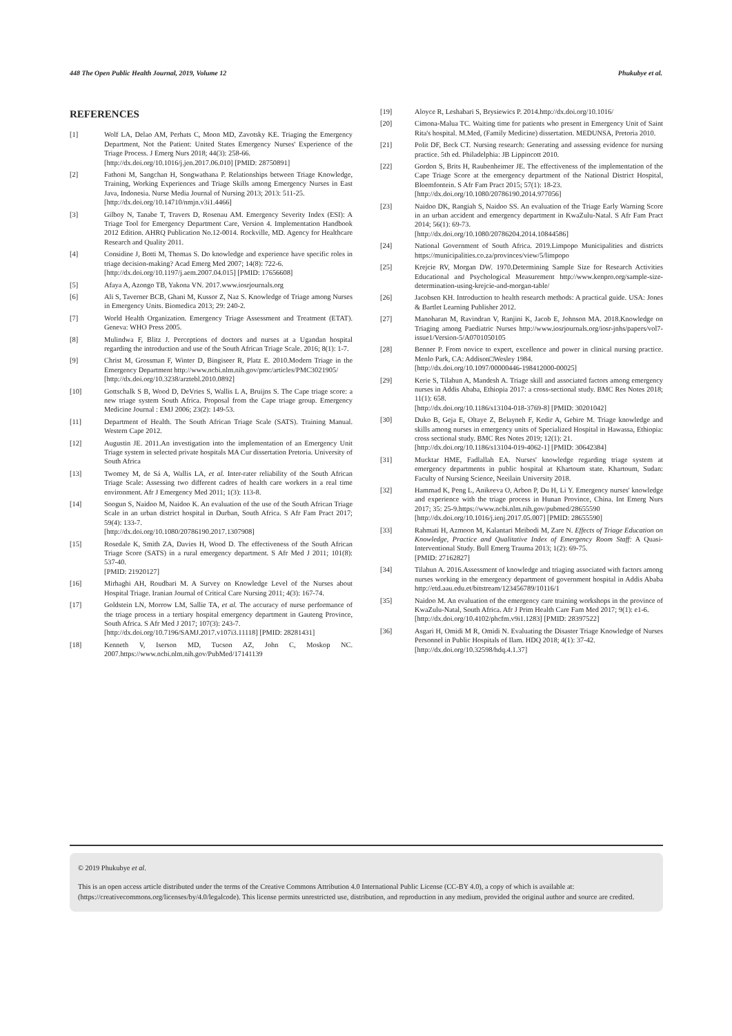448 The Open Public Health Journal, 2019, Volume 12 Phukubye et al.
REFERENCES
[1] Wolf LA, Delao AM, Perhats C, Moon MD, Zavotsky KE. Triaging the Emergency Department, Not the Patient: United States Emergency Nurses' Experience of the Triage Process. J Emerg Nurs 2018; 44(3): 258-66.
[http://dx.doi.org/10.1016/j.jen.2017.06.010] [PMID: 28750891]
[2] Fathoni M, Sangchan H, Songwathana P. Relationships between Triage Knowledge, Training, Working Experiences and Triage Skills among Emergency Nurses in East Java, Indonesia. Nurse Media Journal of Nursing 2013; 2013: 511-25.
[http://dx.doi.org/10.14710/nmjn.v3i1.4466]
[3] Gilboy N, Tanabe T, Travers D, Rosenau AM. Emergency Severity Index (ESI): A Triage Tool for Emergency Department Care, Version 4. Implementation Handbook 2012 Edition. AHRQ Publication No.12-0014. Rockville, MD. Agency for Healthcare Research and Quality 2011.
[4] Considine J, Botti M, Thomas S. Do knowledge and experience have specific roles in triage decision-making? Acad Emerg Med 2007; 14(8): 722-6.
[http://dx.doi.org/10.1197/j.aem.2007.04.015] [PMID: 17656608]
[5] Afaya A, Azongo TB, Yakona VN. 2017.www.iosrjournals.org
[6] Ali S, Taverner BCB, Ghani M, Kussor Z, Naz S. Knowledge of Triage among Nurses in Emergency Units. Biomedica 2013; 29: 240-2.
[7] World Health Organization. Emergency Triage Assessment and Treatment (ETAT). Geneva: WHO Press 2005.
[8] Mulindwa F, Blitz J. Perceptions of doctors and nurses at a Ugandan hospital regarding the introduction and use of the South African Triage Scale. 2016; 8(1): 1-7.
[9] Christ M, Grossman F, Winter D, Bingiseer R, Platz E. 2010.Modern Triage in the Emergency Department http://www.ncbi.nlm.nih.gov/pmc/articles/PMC3021905/
[http://dx.doi.org/10.3238/arztebl.2010.0892]
[10] Gottschalk S B, Wood D, DeVries S, Wallis L A, Bruijns S. The Cape triage score: a new triage system South Africa. Proposal from the Cape triage group. Emergency Medicine Journal : EMJ 2006; 23(2): 149-53.
[11] Department of Health. The South African Triage Scale (SATS). Training Manual. Western Cape 2012.
[12] Augustin JE. 2011.An investigation into the implementation of an Emergency Unit Triage system in selected private hospitals MA Cur dissertation Pretoria. University of South Africa
[13] Twomey M, de Sá A, Wallis LA, et al. Inter-rater reliability of the South African Triage Scale: Assessing two different cadres of health care workers in a real time environment. Afr J Emergency Med 2011; 1(3): 113-8.
[14] Soogun S, Naidoo M, Naidoo K. An evaluation of the use of the South African Triage Scale in an urban district hospital in Durban, South Africa. S Afr Fam Pract 2017; 59(4): 133-7.
[http://dx.doi.org/10.1080/20786190.2017.1307908]
[15] Rosedale K, Smith ZA, Davies H, Wood D. The effectiveness of the South African Triage Score (SATS) in a rural emergency department. S Afr Med J 2011; 101(8): 537-40.
[PMID: 21920127]
[16] Mirhaghi AH, Roudbari M. A Survey on Knowledge Level of the Nurses about Hospital Triage. Iranian Journal of Critical Care Nursing 2011; 4(3): 167-74.
[17] Goldstein LN, Morrow LM, Sallie TA, et al. The accuracy of nurse performance of the triage process in a tertiary hospital emergency department in Gauteng Province, South Africa. S Afr Med J 2017; 107(3): 243-7.
[http://dx.doi.org/10.7196/SAMJ.2017.v107i3.11118] [PMID: 28281431]
[18] Kenneth V, Iserson MD, Tucson AZ, John C, Moskop NC. 2007.https://www.ncbi.nlm.nih.gov/PubMed/17141139
[19] Aloyce R, Leshabari S, Brysiewics P. 2014.http://dx.doi.org/10.1016/
[20] Cimona-Malua TC. Waiting time for patients who present in Emergency Unit of Saint Rita's hospital. M.Med, (Family Medicine) dissertation. MEDUNSA, Pretoria 2010.
[21] Polit DF, Beck CT. Nursing research: Generating and assessing evidence for nursing practice. 5th ed. Philadelphia: JB Lippincott 2010.
[22] Gordon S, Brits H, Raubenheimer JE. The effectiveness of the implementation of the Cape Triage Score at the emergency department of the National District Hospital, Bloemfontein. S Afr Fam Pract 2015; 57(1): 18-23.
[http://dx.doi.org/10.1080/20786190.2014.977056]
[23] Naidoo DK, Rangiah S, Naidoo SS. An evaluation of the Triage Early Warning Score in an urban accident and emergency department in KwaZulu-Natal. S Afr Fam Pract 2014; 56(1): 69-73.
[http://dx.doi.org/10.1080/20786204.2014.10844586]
[24] National Government of South Africa. 2019.Limpopo Municipalities and districts https://municipalities.co.za/provinces/view/5/limpopo
[25] Krejcie RV, Morgan DW. 1970.Determining Sample Size for Research Activities Educational and Psychological Measurement http://www.kenpro.org/sample-size-determination-using-krejcie-and-morgan-table/
[26] Jacobsen KH. Introduction to health research methods: A practical guide. USA: Jones & Bartlet Learning Publisher 2012.
[27] Manoharan M, Ravindran V, Ranjini K, Jacob E, Johnson MA. 2018.Knowledge on Triaging among Paediatric Nurses http://www.iosrjournals.org/iosr-jnhs/papers/vol7-issue1/Version-5/A0701050105
[28] Benner P. From novice to expert, excellence and power in clinical nursing practice. Menlo Park, CA: Addison□Wesley 1984.
[http://dx.doi.org/10.1097/00000446-198412000-00025]
[29] Kerie S, Tilahun A, Mandesh A. Triage skill and associated factors among emergency nurses in Addis Ababa, Ethiopia 2017: a cross-sectional study. BMC Res Notes 2018; 11(1): 658.
[http://dx.doi.org/10.1186/s13104-018-3769-8] [PMID: 30201042]
[30] Duko B, Geja E, Oltaye Z, Belayneh F, Kedir A, Gebire M. Triage knowledge and skills among nurses in emergency units of Specialized Hospital in Hawassa, Ethiopia: cross sectional study. BMC Res Notes 2019; 12(1): 21.
[http://dx.doi.org/10.1186/s13104-019-4062-1] [PMID: 30642384]
[31] Mucktar HME, Fadlallah EA. Nurses' knowledge regarding triage system at emergency departments in public hospital at Khartoum state. Khartoum, Sudan: Faculty of Nursing Science, Neeilain University 2018.
[32] Hammad K, Peng L, Anikeeva O, Arbon P, Du H, Li Y. Emergency nurses' knowledge and experience with the triage process in Hunan Province, China. Int Emerg Nurs 2017; 35: 25-9.https://www.ncbi.nlm.nih.gov/pubmed/28655590
[http://dx.doi.org/10.1016/j.ienj.2017.05.007] [PMID: 28655590]
[33] Rahmati H, Azmoon M, Kalantari Meibodi M, Zare N. Effects of Triage Education on Knowledge, Practice and Qualitative Index of Emergency Room Staff: A Quasi-Interventional Study. Bull Emerg Trauma 2013; 1(2): 69-75.
[PMID: 27162827]
[34] Tilahun A. 2016.Assessment of knowledge and triaging associated with factors among nurses working in the emergency department of government hospital in Addis Ababa http://etd.aau.edu.et/bitstream/123456789/10116/1
[35] Naidoo M. An evaluation of the emergency care training workshops in the province of KwaZulu-Natal, South Africa. Afr J Prim Health Care Fam Med 2017; 9(1): e1-6.
[http://dx.doi.org/10.4102/phcfm.v9i1.1283] [PMID: 28397522]
[36] Asgari H, Omidi M R, Omidi N. Evaluating the Disaster Triage Knowledge of Nurses Personnel in Public Hospitals of Ilam. HDQ 2018; 4(1): 37-42.
[http://dx.doi.org/10.32598/hdq.4.1.37]
© 2019 Phukubye et al.
This is an open access article distributed under the terms of the Creative Commons Attribution 4.0 International Public License (CC-BY 4.0), a copy of which is available at: (https://creativecommons.org/licenses/by/4.0/legalcode). This license permits unrestricted use, distribution, and reproduction in any medium, provided the original author and source are credited.